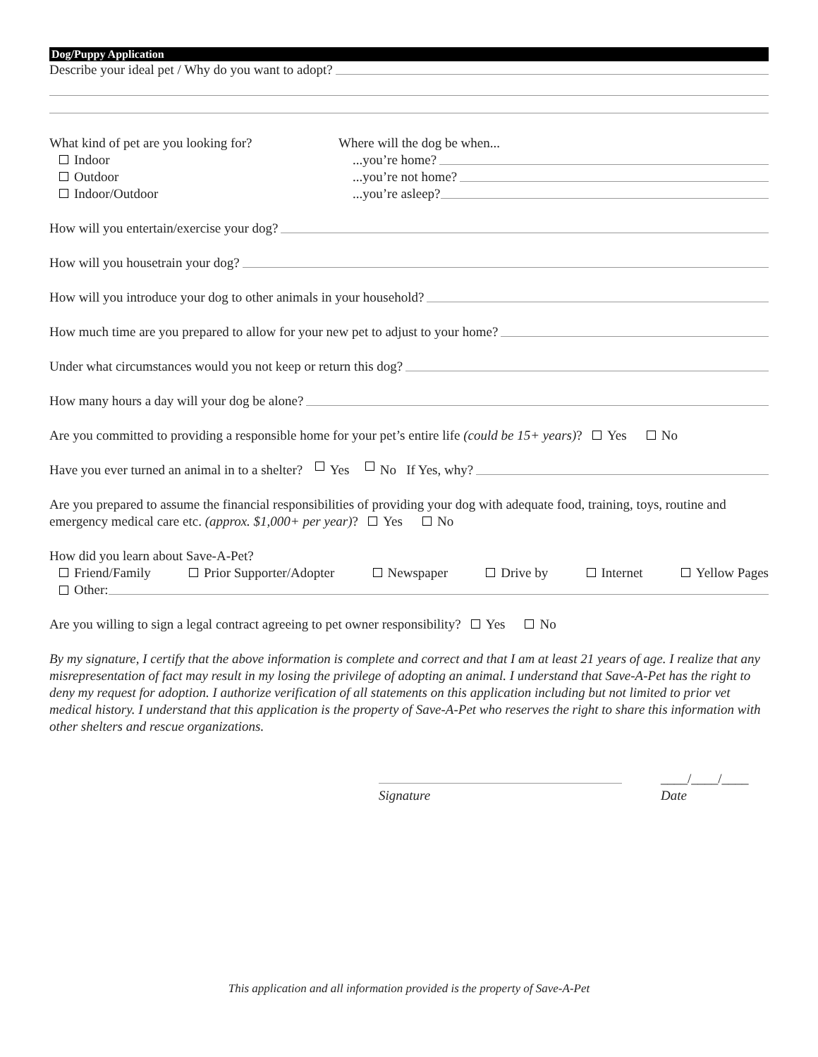Dog/Puppy Application
Describe your ideal pet / Why do you want to adopt?
What kind of pet are you looking for?
Indoor
Outdoor
Indoor/Outdoor
Where will the dog be when...
...you’re home?
...you’re not home?
...you’re asleep?
How will you entertain/exercise your dog?
How will you housetrain your dog?
How will you introduce your dog to other animals in your household?
How much time are you prepared to allow for your new pet to adjust to your home?
Under what circumstances would you not keep or return this dog?
How many hours a day will your dog be alone?
Are you committed to providing a responsible home for your pet’s entire life (could be 15+ years)? Yes No
Have you ever turned an animal in to a shelter? Yes No If Yes, why?
Are you prepared to assume the financial responsibilities of providing your dog with adequate food, training, toys, routine and emergency medical care etc. (approx. $1,000+ per year)? Yes No
How did you learn about Save-A-Pet?
Friend/Family Prior Supporter/Adopter Newspaper Drive by Internet Yellow Pages
Other:
Are you willing to sign a legal contract agreeing to pet owner responsibility? Yes No
By my signature, I certify that the above information is complete and correct and that I am at least 21 years of age. I realize that any misrepresentation of fact may result in my losing the privilege of adopting an animal. I understand that Save-A-Pet has the right to deny my request for adoption. I authorize verification of all statements on this application including but not limited to prior vet medical history. I understand that this application is the property of Save-A-Pet who reserves the right to share this information with other shelters and rescue organizations.
Signature ____/____/____
Date
This application and all information provided is the property of Save-A-Pet